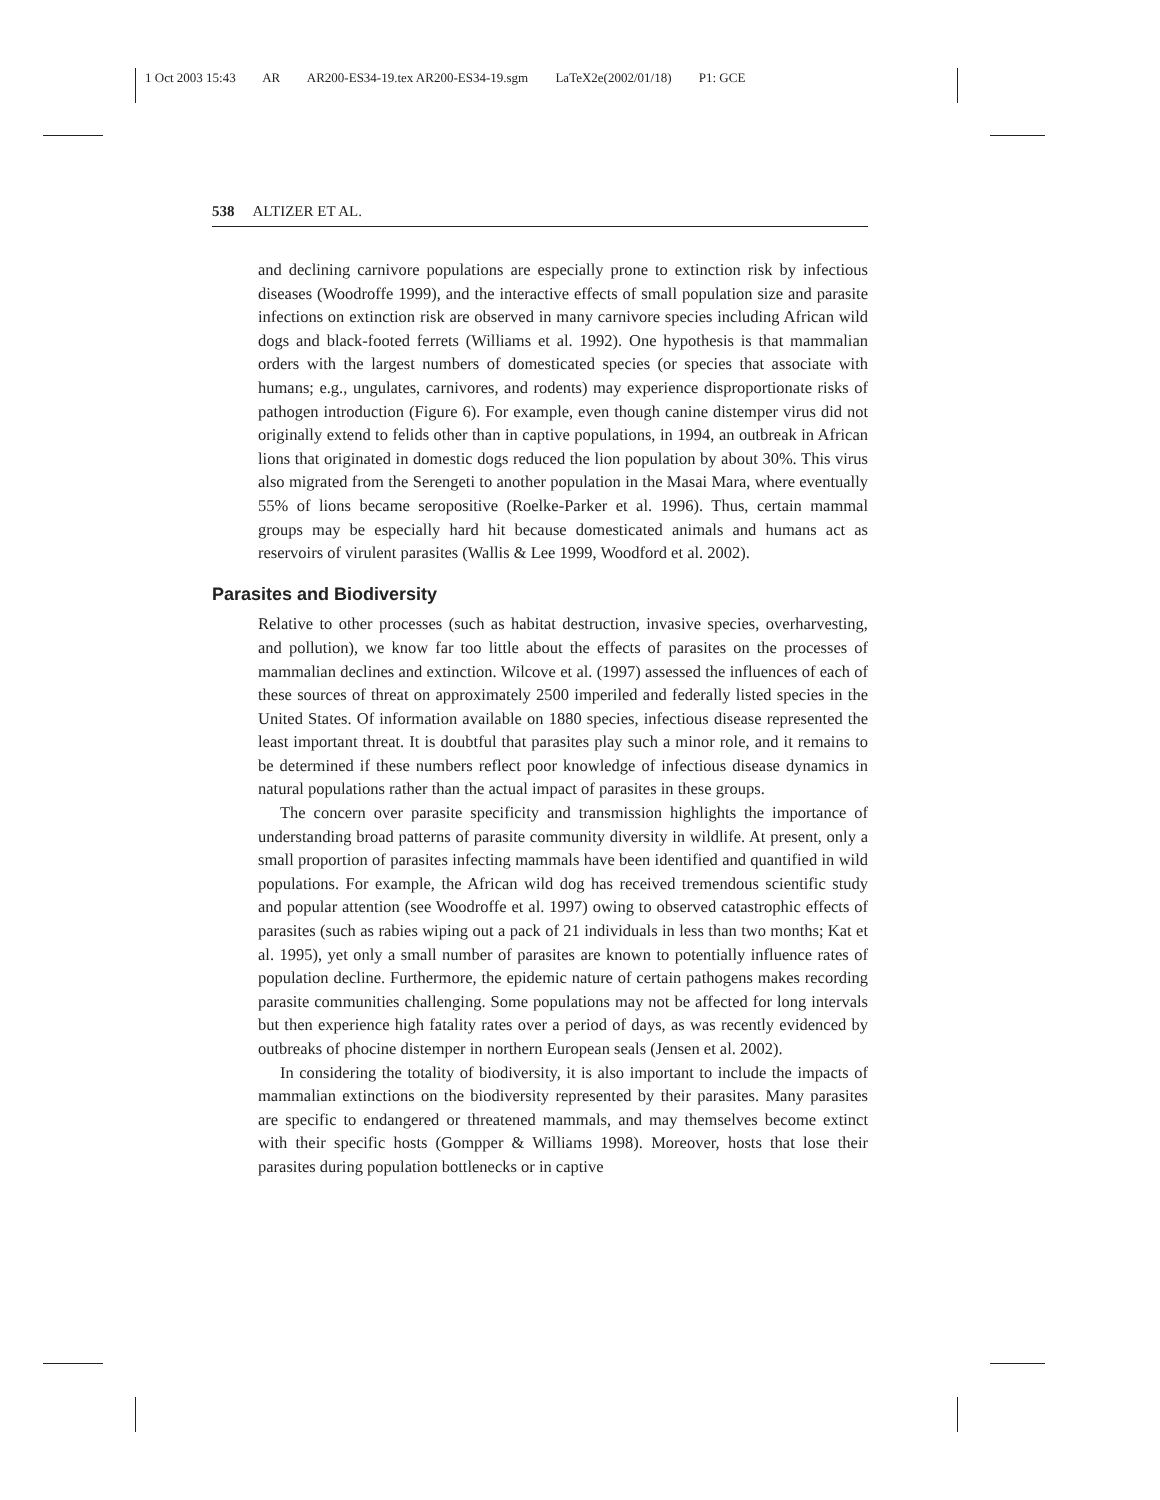1 Oct 2003 15:43 AR AR200-ES34-19.tex AR200-ES34-19.sgm LaTeX2e(2002/01/18) P1: GCE
538 ALTIZER ET AL.
and declining carnivore populations are especially prone to extinction risk by infectious diseases (Woodroffe 1999), and the interactive effects of small population size and parasite infections on extinction risk are observed in many carnivore species including African wild dogs and black-footed ferrets (Williams et al. 1992). One hypothesis is that mammalian orders with the largest numbers of domesticated species (or species that associate with humans; e.g., ungulates, carnivores, and rodents) may experience disproportionate risks of pathogen introduction (Figure 6). For example, even though canine distemper virus did not originally extend to felids other than in captive populations, in 1994, an outbreak in African lions that originated in domestic dogs reduced the lion population by about 30%. This virus also migrated from the Serengeti to another population in the Masai Mara, where eventually 55% of lions became seropositive (Roelke-Parker et al. 1996). Thus, certain mammal groups may be especially hard hit because domesticated animals and humans act as reservoirs of virulent parasites (Wallis & Lee 1999, Woodford et al. 2002).
Parasites and Biodiversity
Relative to other processes (such as habitat destruction, invasive species, overharvesting, and pollution), we know far too little about the effects of parasites on the processes of mammalian declines and extinction. Wilcove et al. (1997) assessed the influences of each of these sources of threat on approximately 2500 imperiled and federally listed species in the United States. Of information available on 1880 species, infectious disease represented the least important threat. It is doubtful that parasites play such a minor role, and it remains to be determined if these numbers reflect poor knowledge of infectious disease dynamics in natural populations rather than the actual impact of parasites in these groups.
The concern over parasite specificity and transmission highlights the importance of understanding broad patterns of parasite community diversity in wildlife. At present, only a small proportion of parasites infecting mammals have been identified and quantified in wild populations. For example, the African wild dog has received tremendous scientific study and popular attention (see Woodroffe et al. 1997) owing to observed catastrophic effects of parasites (such as rabies wiping out a pack of 21 individuals in less than two months; Kat et al. 1995), yet only a small number of parasites are known to potentially influence rates of population decline. Furthermore, the epidemic nature of certain pathogens makes recording parasite communities challenging. Some populations may not be affected for long intervals but then experience high fatality rates over a period of days, as was recently evidenced by outbreaks of phocine distemper in northern European seals (Jensen et al. 2002).
In considering the totality of biodiversity, it is also important to include the impacts of mammalian extinctions on the biodiversity represented by their parasites. Many parasites are specific to endangered or threatened mammals, and may themselves become extinct with their specific hosts (Gompper & Williams 1998). Moreover, hosts that lose their parasites during population bottlenecks or in captive